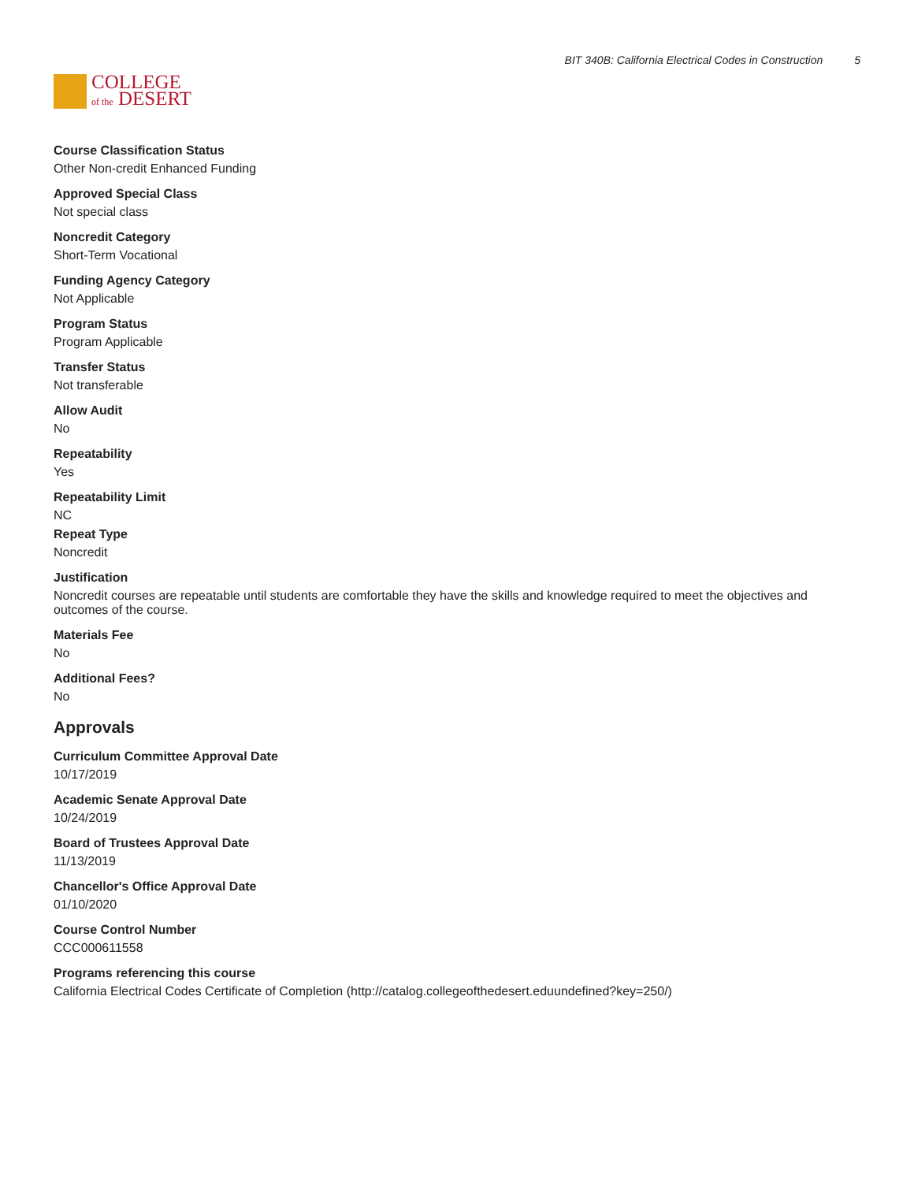COLLEGE
of the DESERT
BIT 340B: California Electrical Codes in Construction 5
Course Classification Status
Other Non-credit Enhanced Funding
Approved Special Class
Not special class
Noncredit Category
Short-Term Vocational
Funding Agency Category
Not Applicable
Program Status
Program Applicable
Transfer Status
Not transferable
Allow Audit
No
Repeatability
Yes
Repeatability Limit
NC
Repeat Type
Noncredit
Justification
Noncredit courses are repeatable until students are comfortable they have the skills and knowledge required to meet the objectives and outcomes of the course.
Materials Fee
No
Additional Fees?
No
Approvals
Curriculum Committee Approval Date
10/17/2019
Academic Senate Approval Date
10/24/2019
Board of Trustees Approval Date
11/13/2019
Chancellor's Office Approval Date
01/10/2020
Course Control Number
CCC000611558
Programs referencing this course
California Electrical Codes Certificate of Completion (http://catalog.collegeofthedesert.eduundefined?key=250/)